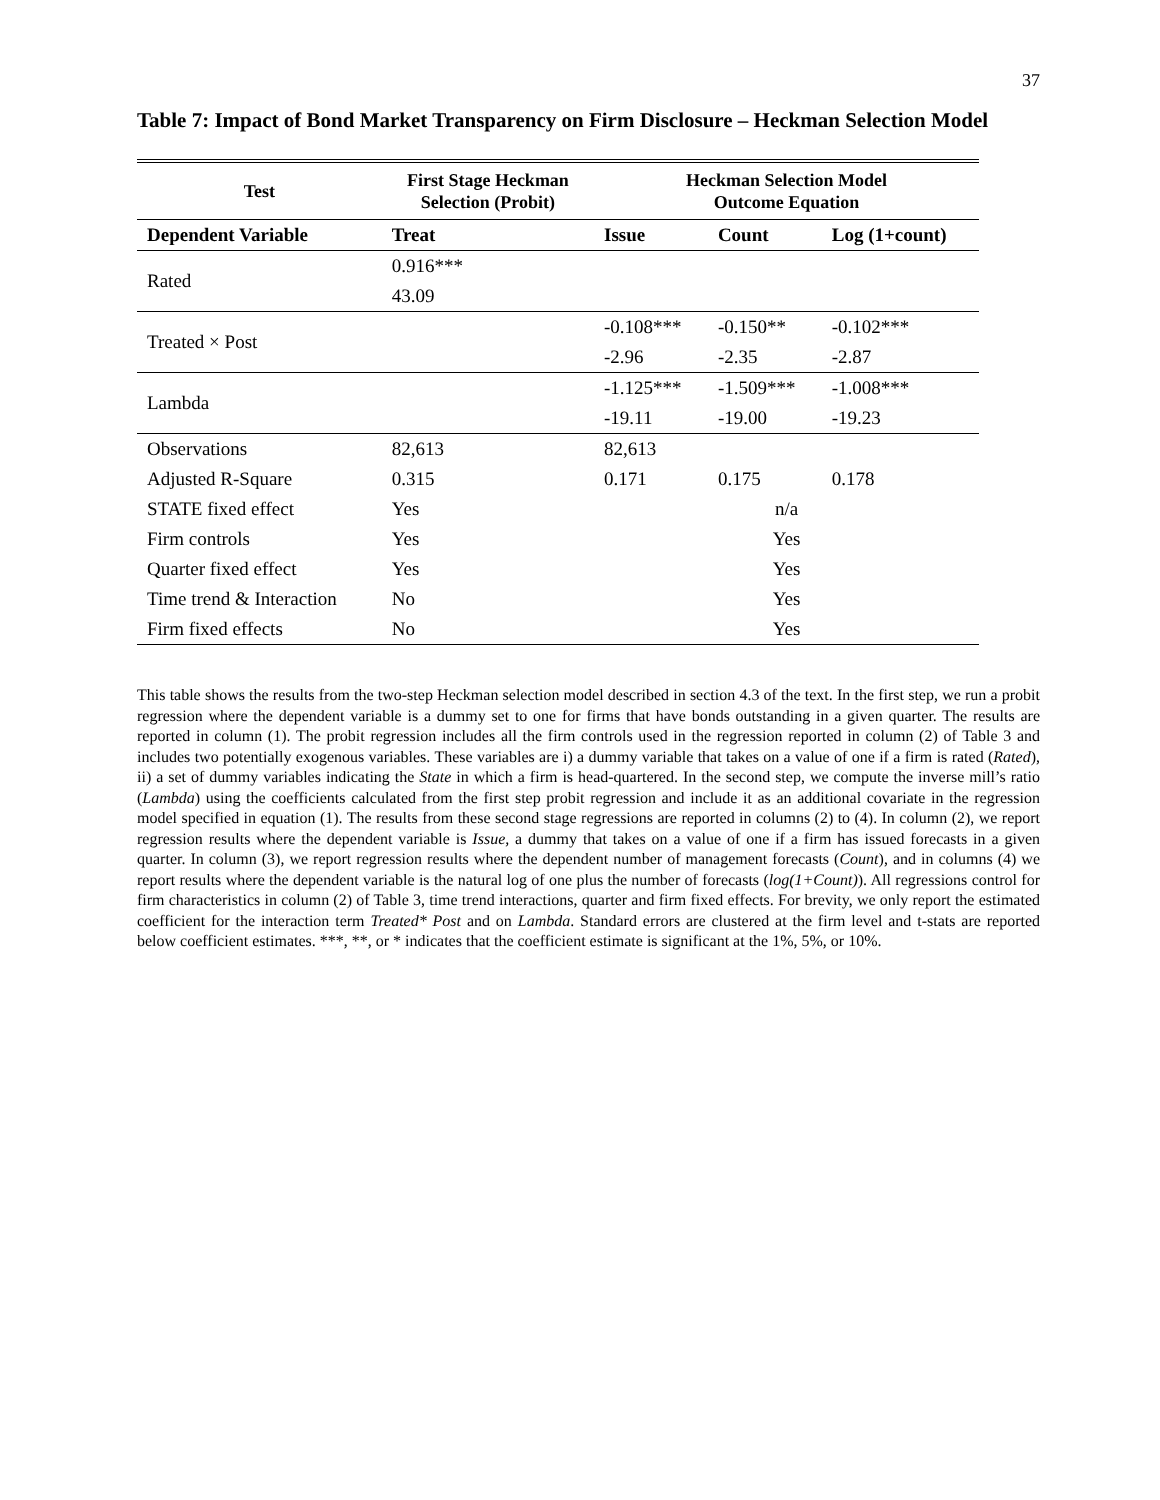37
Table 7: Impact of Bond Market Transparency on Firm Disclosure – Heckman Selection Model
| Test | First Stage Heckman Selection (Probit) | Heckman Selection Model Outcome Equation | | |
| --- | --- | --- | --- | --- |
| Dependent Variable | Treat | Issue | Count | Log (1+count) |
| Rated | 0.916*** | | | |
| | 43.09 | | | |
| Treated × Post | | -0.108*** | -0.150** | -0.102*** |
| | | -2.96 | -2.35 | -2.87 |
| Lambda | | -1.125*** | -1.509*** | -1.008*** |
| | | -19.11 | -19.00 | -19.23 |
| Observations | 82,613 | 82,613 | | |
| Adjusted R-Square | 0.315 | 0.171 | 0.175 | 0.178 |
| STATE fixed effect | Yes | n/a | | |
| Firm controls | Yes | Yes | | |
| Quarter fixed effect | Yes | Yes | | |
| Time trend & Interaction | No | Yes | | |
| Firm fixed effects | No | Yes | | |
This table shows the results from the two-step Heckman selection model described in section 4.3 of the text. In the first step, we run a probit regression where the dependent variable is a dummy set to one for firms that have bonds outstanding in a given quarter. The results are reported in column (1). The probit regression includes all the firm controls used in the regression reported in column (2) of Table 3 and includes two potentially exogenous variables. These variables are i) a dummy variable that takes on a value of one if a firm is rated (Rated), ii) a set of dummy variables indicating the State in which a firm is head-quartered. In the second step, we compute the inverse mill’s ratio (Lambda) using the coefficients calculated from the first step probit regression and include it as an additional covariate in the regression model specified in equation (1). The results from these second stage regressions are reported in columns (2) to (4). In column (2), we report regression results where the dependent variable is Issue, a dummy that takes on a value of one if a firm has issued forecasts in a given quarter. In column (3), we report regression results where the dependent number of management forecasts (Count), and in columns (4) we report results where the dependent variable is the natural log of one plus the number of forecasts (log(1+Count)). All regressions control for firm characteristics in column (2) of Table 3, time trend interactions, quarter and firm fixed effects. For brevity, we only report the estimated coefficient for the interaction term Treated* Post and on Lambda. Standard errors are clustered at the firm level and t-stats are reported below coefficient estimates. ***, **, or * indicates that the coefficient estimate is significant at the 1%, 5%, or 10%.